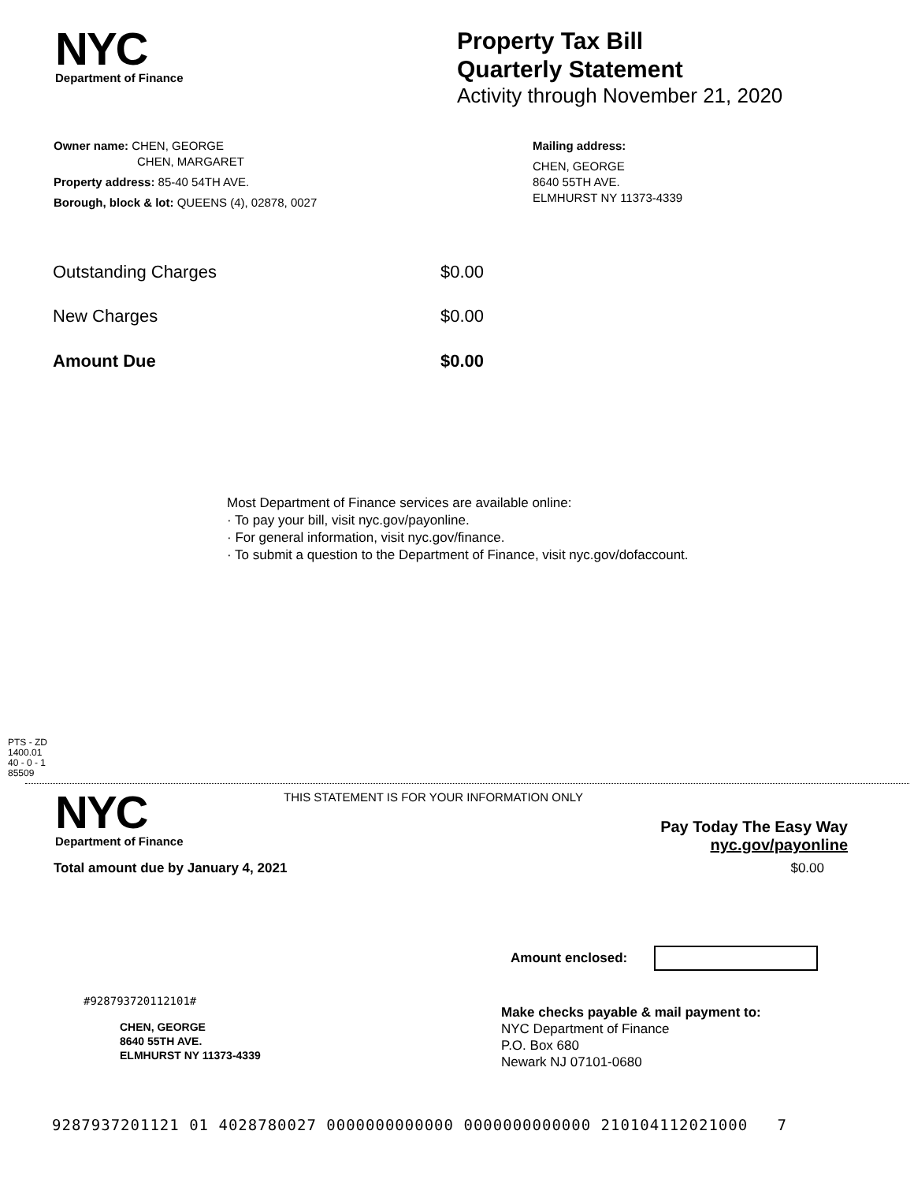NYC
Department of Finance
Property Tax Bill
Quarterly Statement
Activity through November 21, 2020
Owner name: CHEN, GEORGE
CHEN, MARGARET
Property address: 85-40 54TH AVE.
Borough, block & lot: QUEENS (4), 02878, 0027
Mailing address:
CHEN, GEORGE
8640 55TH AVE.
ELMHURST NY 11373-4339
| Outstanding Charges | $0.00 |
| New Charges | $0.00 |
| Amount Due | $0.00 |
Most Department of Finance services are available online:
· To pay your bill, visit nyc.gov/payonline.
· For general information, visit nyc.gov/finance.
· To submit a question to the Department of Finance, visit nyc.gov/dofaccount.
PTS - ZD
1400.01
40 - 0 - 1
85509
NYC
Department of Finance
THIS STATEMENT IS FOR YOUR INFORMATION ONLY
Pay Today The Easy Way
nyc.gov/payonline
Total amount due by January 4, 2021 $0.00
Amount enclosed:
#928793720112101#
CHEN, GEORGE
8640 55TH AVE.
ELMHURST NY 11373-4339
Make checks payable & mail payment to:
NYC Department of Finance
P.O. Box 680
Newark NJ 07101-0680
9287937201121 01 4028780027 0000000000000 0000000000000 210104112021000 7